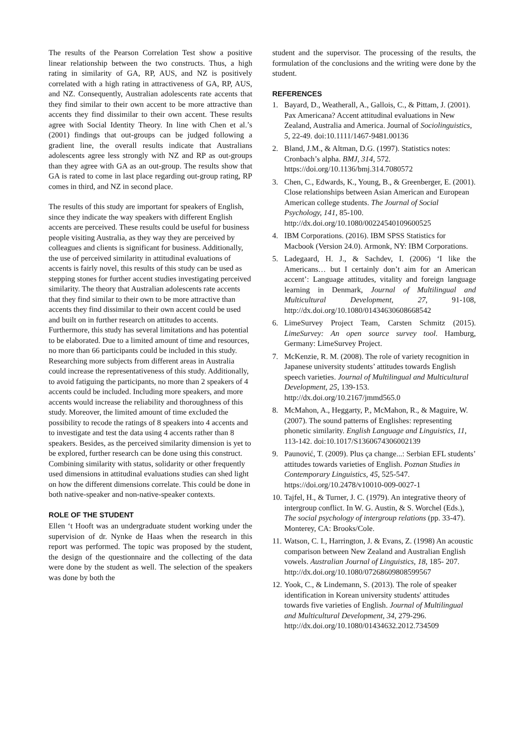The results of the Pearson Correlation Test show a positive linear relationship between the two constructs. Thus, a high rating in similarity of GA, RP, AUS, and NZ is positively correlated with a high rating in attractiveness of GA, RP, AUS, and NZ. Consequently, Australian adolescents rate accents that they find similar to their own accent to be more attractive than accents they find dissimilar to their own accent. These results agree with Social Identity Theory. In line with Chen et al.’s (2001) findings that out-groups can be judged following a gradient line, the overall results indicate that Australians adolescents agree less strongly with NZ and RP as out-groups than they agree with GA as an out-group. The results show that GA is rated to come in last place regarding out-group rating, RP comes in third, and NZ in second place.
The results of this study are important for speakers of English, since they indicate the way speakers with different English accents are perceived. These results could be useful for business people visiting Australia, as they way they are perceived by colleagues and clients is significant for business. Additionally, the use of perceived similarity in attitudinal evaluations of accents is fairly novel, this results of this study can be used as stepping stones for further accent studies investigating perceived similarity. The theory that Australian adolescents rate accents that they find similar to their own to be more attractive than accents they find dissimilar to their own accent could be used and built on in further research on attitudes to accents. Furthermore, this study has several limitations and has potential to be elaborated. Due to a limited amount of time and resources, no more than 66 participants could be included in this study. Researching more subjects from different areas in Australia could increase the representativeness of this study. Additionally, to avoid fatiguing the participants, no more than 2 speakers of 4 accents could be included. Including more speakers, and more accents would increase the reliability and thoroughness of this study. Moreover, the limited amount of time excluded the possibility to recode the ratings of 8 speakers into 4 accents and to investigate and test the data using 4 accents rather than 8 speakers. Besides, as the perceived similarity dimension is yet to be explored, further research can be done using this construct. Combining similarity with status, solidarity or other frequently used dimensions in attitudinal evaluations studies can shed light on how the different dimensions correlate. This could be done in both native-speaker and non-native-speaker contexts.
ROLE OF THE STUDENT
Ellen ‘t Hooft was an undergraduate student working under the supervision of dr. Nynke de Haas when the research in this report was performed. The topic was proposed by the student, the design of the questionnaire and the collecting of the data were done by the student as well. The selection of the speakers was done by both the
student and the supervisor. The processing of the results, the formulation of the conclusions and the writing were done by the student.
REFERENCES
1. Bayard, D., Weatherall, A., Gallois, C., & Pittam, J. (2001). Pax Americana? Accent attitudinal evaluations in New Zealand, Australia and America. Journal of Sociolinguistics, 5, 22-49. doi:10.1111/1467-9481.00136
2. Bland, J.M., & Altman, D.G. (1997). Statistics notes: Cronbach’s alpha. BMJ, 314, 572. https://doi.org/10.1136/bmj.314.7080572
3. Chen, C., Edwards, K., Young, B., & Greenberger, E. (2001). Close relationships between Asian American and European American college students. The Journal of Social Psychology, 141, 85-100. http://dx.doi.org/10.1080/00224540109600525
4. IBM Corporations. (2016). IBM SPSS Statistics for Macbook (Version 24.0). Armonk, NY: IBM Corporations.
5. Ladegaard, H. J., & Sachdev, I. (2006) ‘I like the Americans… but I certainly don’t aim for an American accent’: Language attitudes, vitality and foreign language learning in Denmark, Journal of Multilingual and Multicultural Development, 27, 91-108, http://dx.doi.org/10.1080/01434630608668542
6. LimeSurvey Project Team, Carsten Schmitz (2015). LimeSurvey: An open source survey tool. Hamburg, Germany: LimeSurvey Project.
7. McKenzie, R. M. (2008). The role of variety recognition in Japanese university students’ attitudes towards English speech varieties. Journal of Multilingual and Multicultural Development, 25, 139-153. http://dx.doi.org/10.2167/jmmd565.0
8. McMahon, A., Heggarty, P., McMahon, R., & Maguire, W. (2007). The sound patterns of Englishes: representing phonetic similarity. English Language and Linguistics, 11, 113-142. doi:10.1017/S1360674306002139
9. Paunović, T. (2009). Plus ça change...: Serbian EFL students’ attitudes towards varieties of English. Poznan Studies in Contemporary Linguistics, 45, 525-547. https://doi.org/10.2478/v10010-009-0027-1
10. Tajfel, H., & Turner, J. C. (1979). An integrative theory of intergroup conflict. In W. G. Austin, & S. Worchel (Eds.), The social psychology of intergroup relations (pp. 33-47). Monterey, CA: Brooks/Cole.
11. Watson, C. I., Harrington, J. & Evans, Z. (1998) An acoustic comparison between New Zealand and Australian English vowels. Australian Journal of Linguistics, 18, 185- 207. http://dx.doi.org/10.1080/07268609808599567
12. Yook, C., & Lindemann, S. (2013). The role of speaker identification in Korean university students' attitudes towards five varieties of English. Journal of Multilingual and Multicultural Development, 34, 279-296. http://dx.doi.org/10.1080/01434632.2012.734509